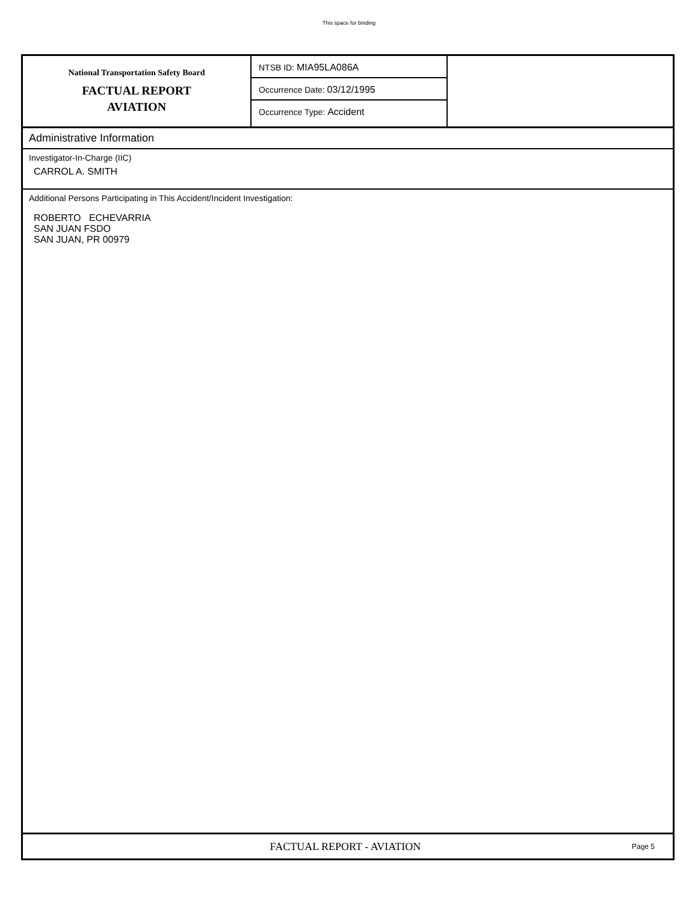This space for binding
National Transportation Safety Board
FACTUAL REPORT
AVIATION
NTSB ID: MIA95LA086A
Occurrence Date: 03/12/1995
Occurrence Type: Accident
Administrative Information
Investigator-In-Charge (IIC)
CARROL A. SMITH
Additional Persons Participating in This Accident/Incident Investigation:
ROBERTO ECHEVARRIA
SAN JUAN FSDO
SAN JUAN, PR 00979
FACTUAL REPORT - AVIATION
Page 5